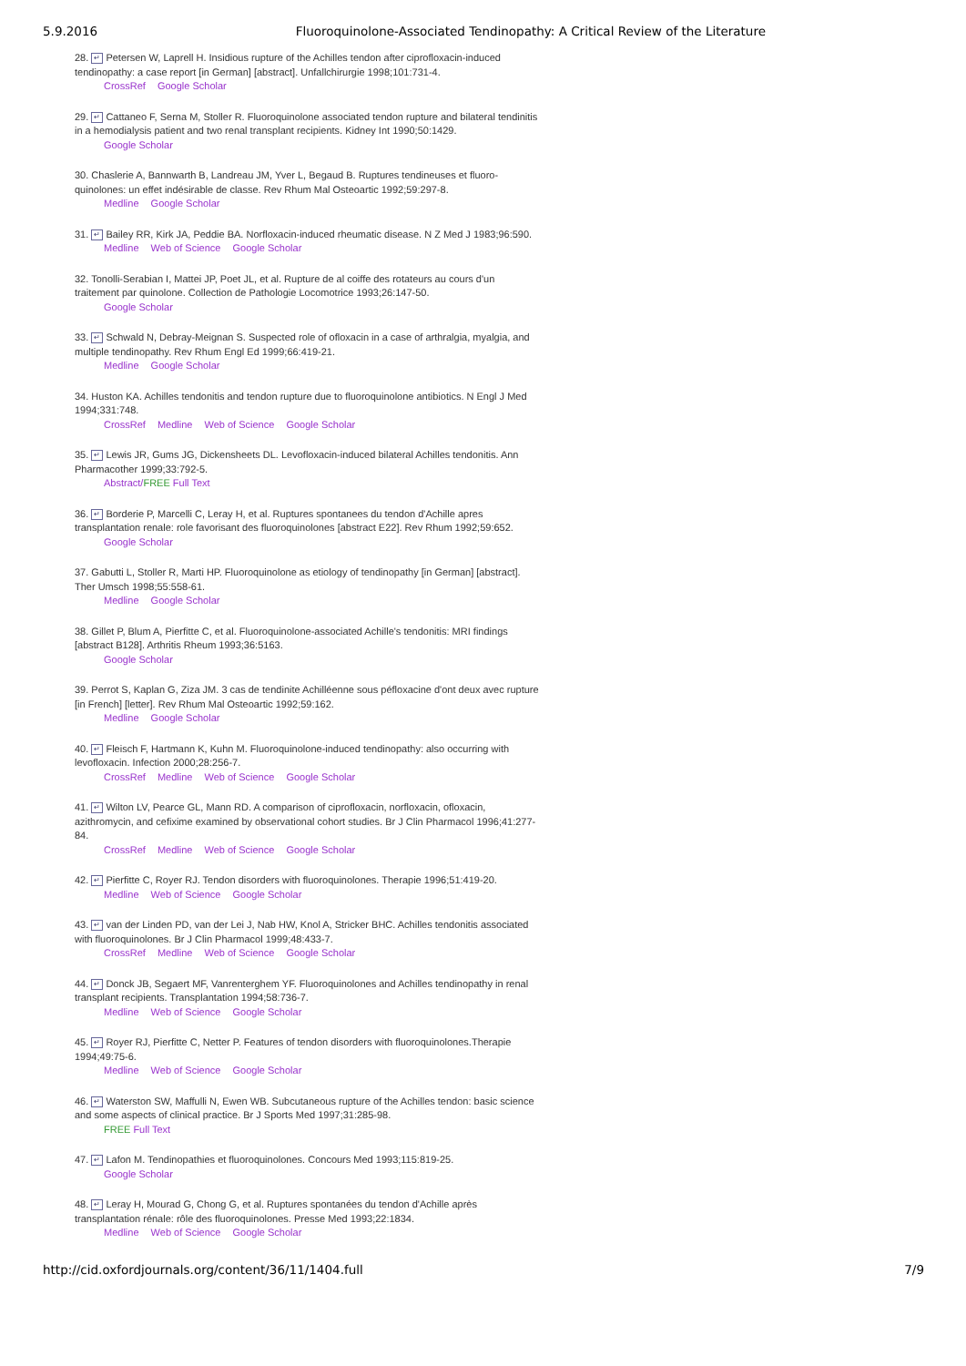5.9.2016 Fluoroquinolone-Associated Tendinopathy: A Critical Review of the Literature
28. ↵ Petersen W, Laprell H. Insidious rupture of the Achilles tendon after ciprofloxacin-induced tendinopathy: a case report [in German] [abstract]. Unfallchirurgie 1998;101:731-4.
CrossRef Google Scholar
29. ↵ Cattaneo F, Serna M, Stoller R. Fluoroquinolone associated tendon rupture and bilateral tendinitis in a hemodialysis patient and two renal transplant recipients. Kidney Int 1990;50:1429.
Google Scholar
30. Chaslerie A, Bannwarth B, Landreau JM, Yver L, Begaud B. Ruptures tendineuses et fluoro-quinolones: un effet indésirable de classe. Rev Rhum Mal Osteoartic 1992;59:297-8.
Medline Google Scholar
31. ↵ Bailey RR, Kirk JA, Peddie BA. Norfloxacin-induced rheumatic disease. N Z Med J 1983;96:590.
Medline Web of Science Google Scholar
32. Tonolli-Serabian I, Mattei JP, Poet JL, et al. Rupture de al coiffe des rotateurs au cours d'un traitement par quinolone. Collection de Pathologie Locomotrice 1993;26:147-50.
Google Scholar
33. ↵ Schwald N, Debray-Meignan S. Suspected role of ofloxacin in a case of arthralgia, myalgia, and multiple tendinopathy. Rev Rhum Engl Ed 1999;66:419-21.
Medline Google Scholar
34. Huston KA. Achilles tendonitis and tendon rupture due to fluoroquinolone antibiotics. N Engl J Med 1994;331:748.
CrossRef Medline Web of Science Google Scholar
35. ↵ Lewis JR, Gums JG, Dickensheets DL. Levofloxacin-induced bilateral Achilles tendonitis. Ann Pharmacother 1999;33:792-5.
Abstract/FREE Full Text
36. ↵ Borderie P, Marcelli C, Leray H, et al. Ruptures spontanees du tendon d'Achille apres transplantation renale: role favorisant des fluoroquinolones [abstract E22]. Rev Rhum 1992;59:652.
Google Scholar
37. Gabutti L, Stoller R, Marti HP. Fluoroquinolone as etiology of tendinopathy [in German] [abstract]. Ther Umsch 1998;55:558-61.
Medline Google Scholar
38. Gillet P, Blum A, Pierfitte C, et al. Fluoroquinolone-associated Achille's tendonitis: MRI findings [abstract B128]. Arthritis Rheum 1993;36:5163.
Google Scholar
39. Perrot S, Kaplan G, Ziza JM. 3 cas de tendinite Achilléenne sous péfloxacine d'ont deux avec rupture [in French] [letter]. Rev Rhum Mal Osteoartic 1992;59:162.
Medline Google Scholar
40. ↵ Fleisch F, Hartmann K, Kuhn M. Fluoroquinolone-induced tendinopathy: also occurring with levofloxacin. Infection 2000;28:256-7.
CrossRef Medline Web of Science Google Scholar
41. ↵ Wilton LV, Pearce GL, Mann RD. A comparison of ciprofloxacin, norfloxacin, ofloxacin, azithromycin, and cefixime examined by observational cohort studies. Br J Clin Pharmacol 1996;41:277-84.
CrossRef Medline Web of Science Google Scholar
42. ↵ Pierfitte C, Royer RJ. Tendon disorders with fluoroquinolones. Therapie 1996;51:419-20.
Medline Web of Science Google Scholar
43. ↵ van der Linden PD, van der Lei J, Nab HW, Knol A, Stricker BHC. Achilles tendonitis associated with fluoroquinolones. Br J Clin Pharmacol 1999;48:433-7.
CrossRef Medline Web of Science Google Scholar
44. ↵ Donck JB, Segaert MF, Vanrenterghem YF. Fluoroquinolones and Achilles tendinopathy in renal transplant recipients. Transplantation 1994;58:736-7.
Medline Web of Science Google Scholar
45. ↵ Royer RJ, Pierfitte C, Netter P. Features of tendon disorders with fluoroquinolones.Therapie 1994;49:75-6.
Medline Web of Science Google Scholar
46. ↵ Waterston SW, Maffulli N, Ewen WB. Subcutaneous rupture of the Achilles tendon: basic science and some aspects of clinical practice. Br J Sports Med 1997;31:285-98.
FREE Full Text
47. ↵ Lafon M. Tendinopathies et fluoroquinolones. Concours Med 1993;115:819-25.
Google Scholar
48. ↵ Leray H, Mourad G, Chong G, et al. Ruptures spontanées du tendon d'Achille après transplantation rénale: rôle des fluoroquinolones. Presse Med 1993;22:1834.
Medline Web of Science Google Scholar
http://cid.oxfordjournals.org/content/36/11/1404.full 7/9